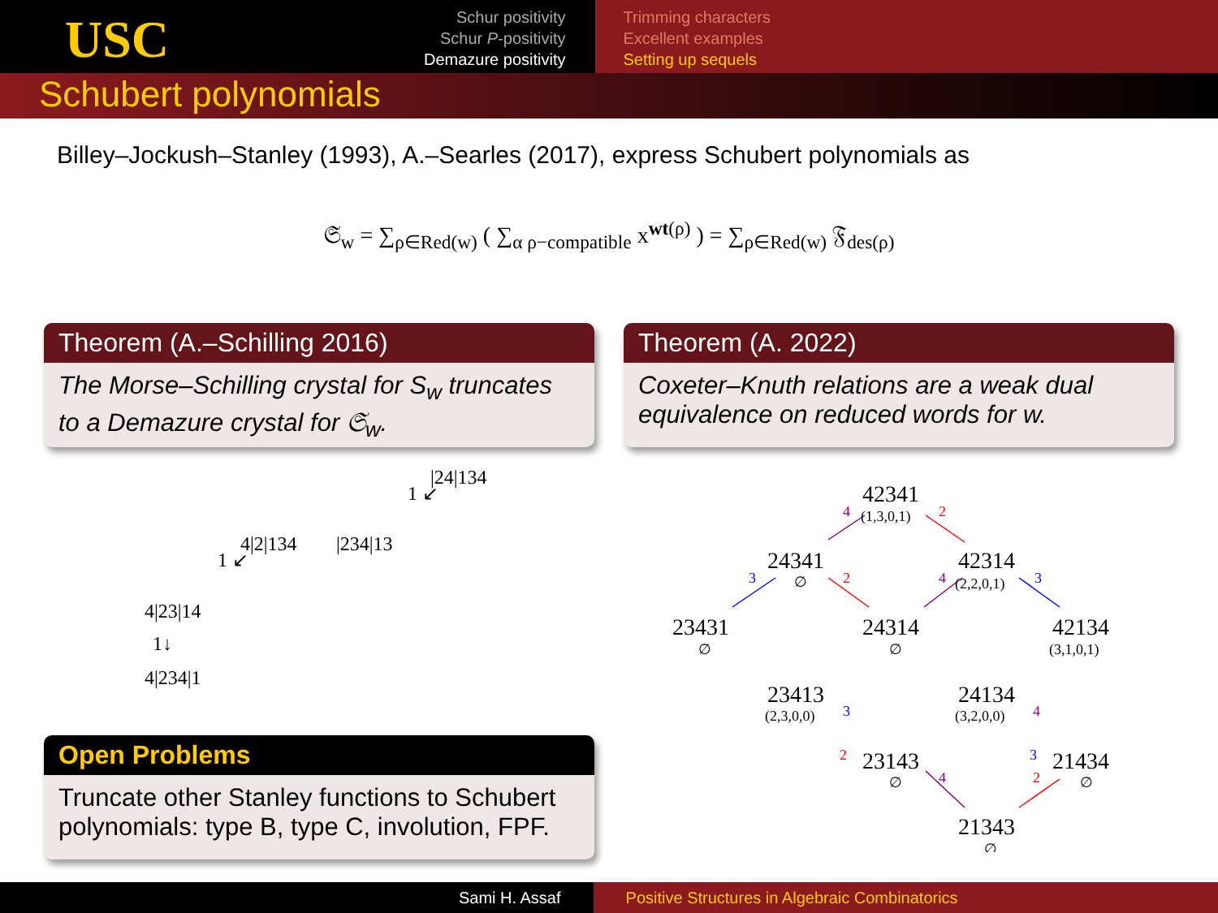USC
Schur positivity
Schur P-positivity
Demazure positivity
Trimming characters
Excellent examples
Setting up sequels
Schubert polynomials
Billey–Jockush–Stanley (1993), A.–Searles (2017), express Schubert polynomials as
𝔖<sub>w</sub> = ∑<sub>ρ∈Red(w)</sub> ( ∑<sub>α ρ−compatible</sub> x<sup>wt(ρ)</sup> ) = ∑<sub>ρ∈Red(w)</sub> 𝔉<sub>des(ρ)</sub>
Theorem (A.–Schilling 2016)
The Morse–Schilling crystal for S<sub>w</sub> truncates to a Demazure crystal for 𝔖<sub>w</sub>.
Theorem (A. 2022)
Coxeter–Knuth relations are a weak dual equivalence on reduced words for w.
Open Problems
Truncate other Stanley functions to Schubert polynomials: type B, type C, involution, FPF.
|24|134
1 ↙
4|2|134 |234|13
1 ↙
4|23|14
1↓
4|234|1
42341
24341
42314
23431
24314
42134
23413
24134
23143
21434
21343
(1,3,0,1)
(2,2,0,1)
(3,1,0,1)
(2,3,0,0)
(3,2,0,0)
∅
∅
∅
∅
∅
∅
4
2
3
2
4
3
3
4
2
3
4
2
Sami H. Assaf Positive Structures in Algebraic Combinatorics